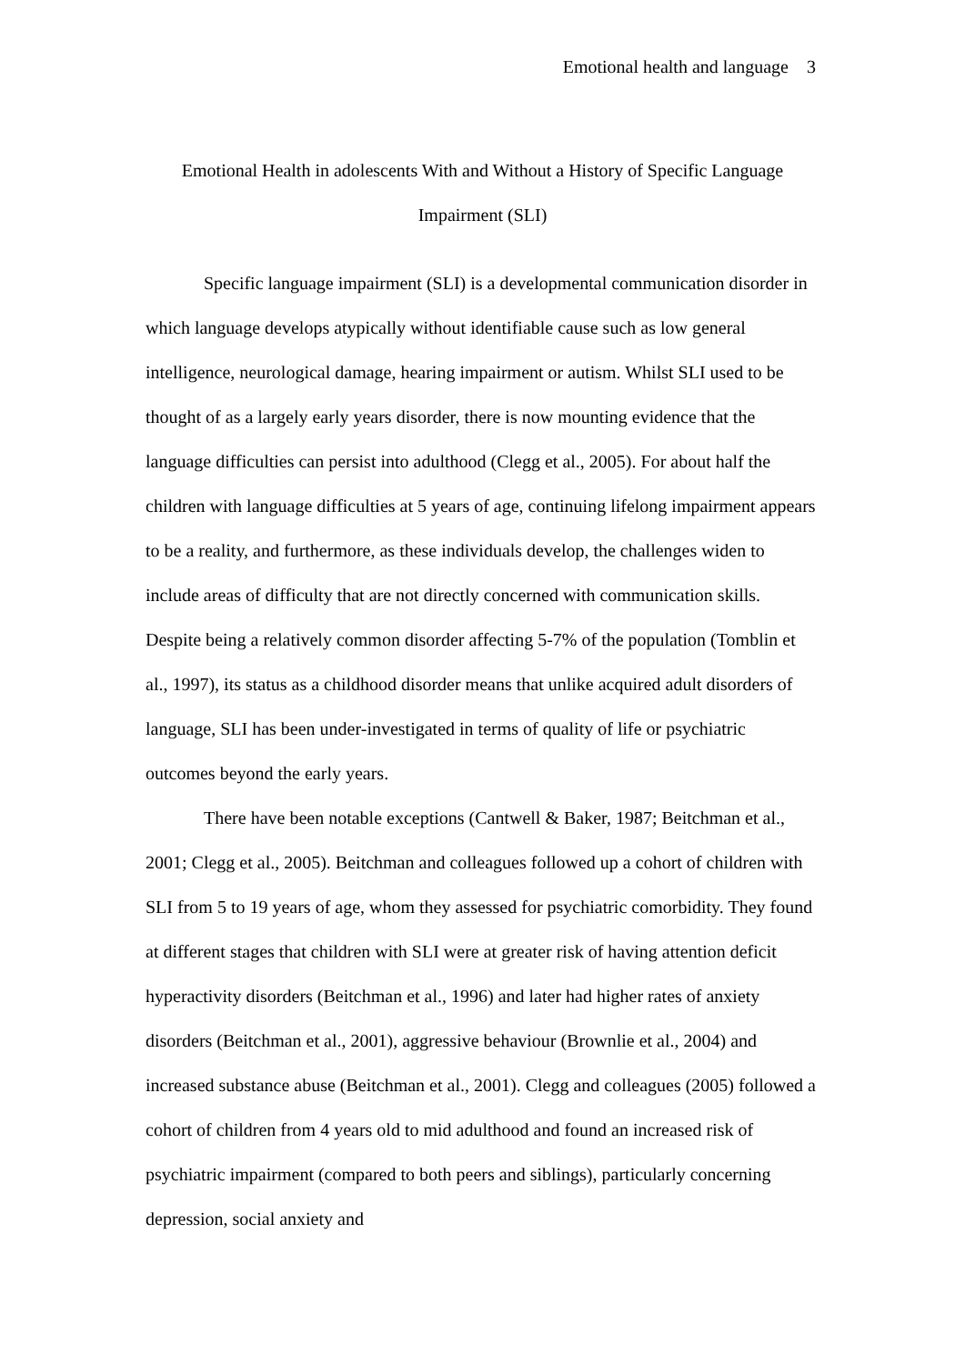Emotional health and language 3
Emotional Health in adolescents With and Without a History of Specific Language Impairment (SLI)
Specific language impairment (SLI) is a developmental communication disorder in which language develops atypically without identifiable cause such as low general intelligence, neurological damage, hearing impairment or autism. Whilst SLI used to be thought of as a largely early years disorder, there is now mounting evidence that the language difficulties can persist into adulthood (Clegg et al., 2005). For about half the children with language difficulties at 5 years of age, continuing lifelong impairment appears to be a reality, and furthermore, as these individuals develop, the challenges widen to include areas of difficulty that are not directly concerned with communication skills. Despite being a relatively common disorder affecting 5-7% of the population (Tomblin et al., 1997), its status as a childhood disorder means that unlike acquired adult disorders of language, SLI has been under-investigated in terms of quality of life or psychiatric outcomes beyond the early years.
There have been notable exceptions (Cantwell & Baker, 1987; Beitchman et al., 2001; Clegg et al., 2005). Beitchman and colleagues followed up a cohort of children with SLI from 5 to 19 years of age, whom they assessed for psychiatric comorbidity. They found at different stages that children with SLI were at greater risk of having attention deficit hyperactivity disorders (Beitchman et al., 1996) and later had higher rates of anxiety disorders (Beitchman et al., 2001), aggressive behaviour (Brownlie et al., 2004) and increased substance abuse (Beitchman et al., 2001). Clegg and colleagues (2005) followed a cohort of children from 4 years old to mid adulthood and found an increased risk of psychiatric impairment (compared to both peers and siblings), particularly concerning depression, social anxiety and